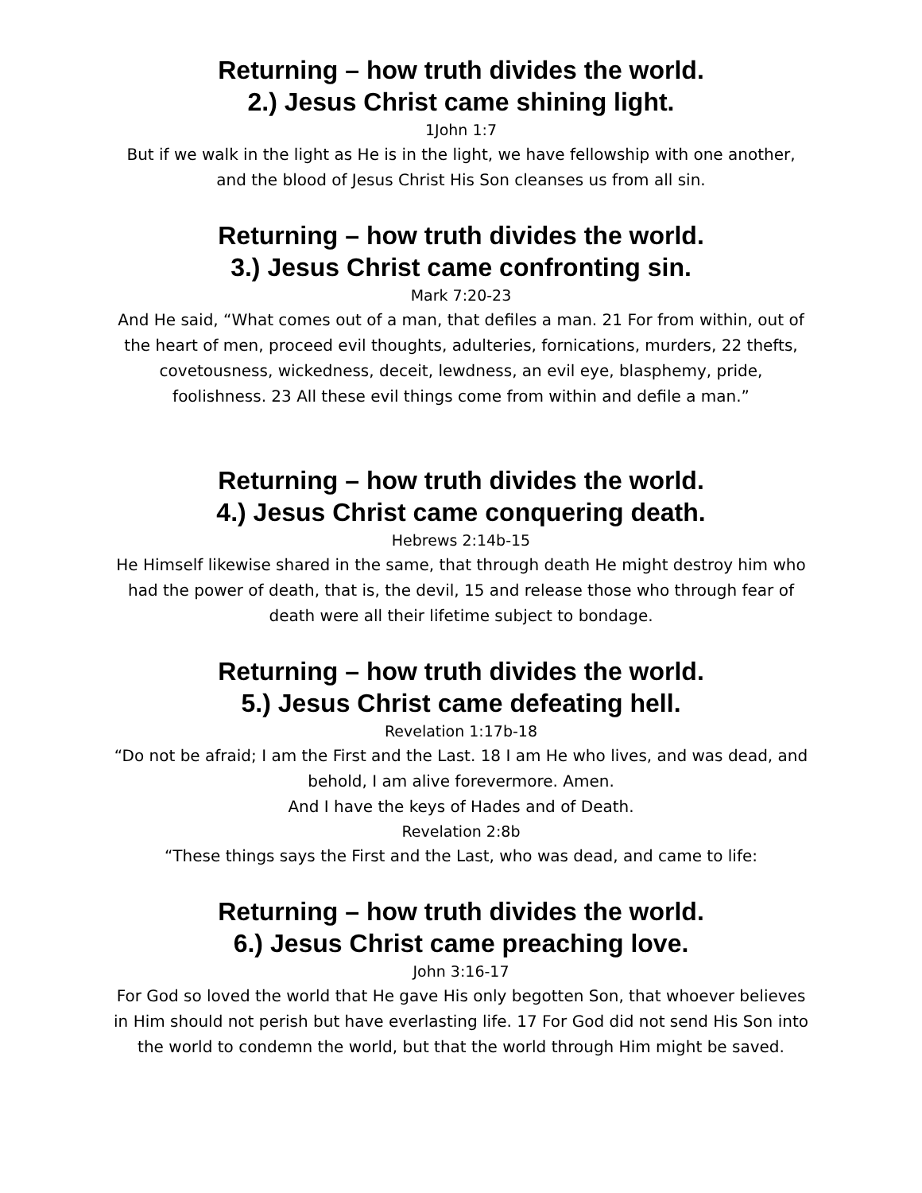Returning – how truth divides the world.
2.) Jesus Christ came shining light.
1John 1:7
But if we walk in the light as He is in the light, we have fellowship with one another, and the blood of Jesus Christ His Son cleanses us from all sin.
Returning – how truth divides the world.
3.) Jesus Christ came confronting sin.
Mark 7:20-23
And He said, “What comes out of a man, that defiles a man. 21 For from within, out of the heart of men, proceed evil thoughts, adulteries, fornications, murders, 22 thefts, covetousness, wickedness, deceit, lewdness, an evil eye, blasphemy, pride, foolishness. 23 All these evil things come from within and defile a man.”
Returning – how truth divides the world.
4.) Jesus Christ came conquering death.
Hebrews 2:14b-15
He Himself likewise shared in the same, that through death He might destroy him who had the power of death, that is, the devil, 15 and release those who through fear of death were all their lifetime subject to bondage.
Returning – how truth divides the world.
5.) Jesus Christ came defeating hell.
Revelation 1:17b-18
“Do not be afraid; I am the First and the Last. 18 I am He who lives, and was dead, and behold, I am alive forevermore. Amen.
And I have the keys of Hades and of Death.
Revelation 2:8b
“These things says the First and the Last, who was dead, and came to life:
Returning – how truth divides the world.
6.) Jesus Christ came preaching love.
John 3:16-17
For God so loved the world that He gave His only begotten Son, that whoever believes in Him should not perish but have everlasting life. 17 For God did not send His Son into the world to condemn the world, but that the world through Him might be saved.